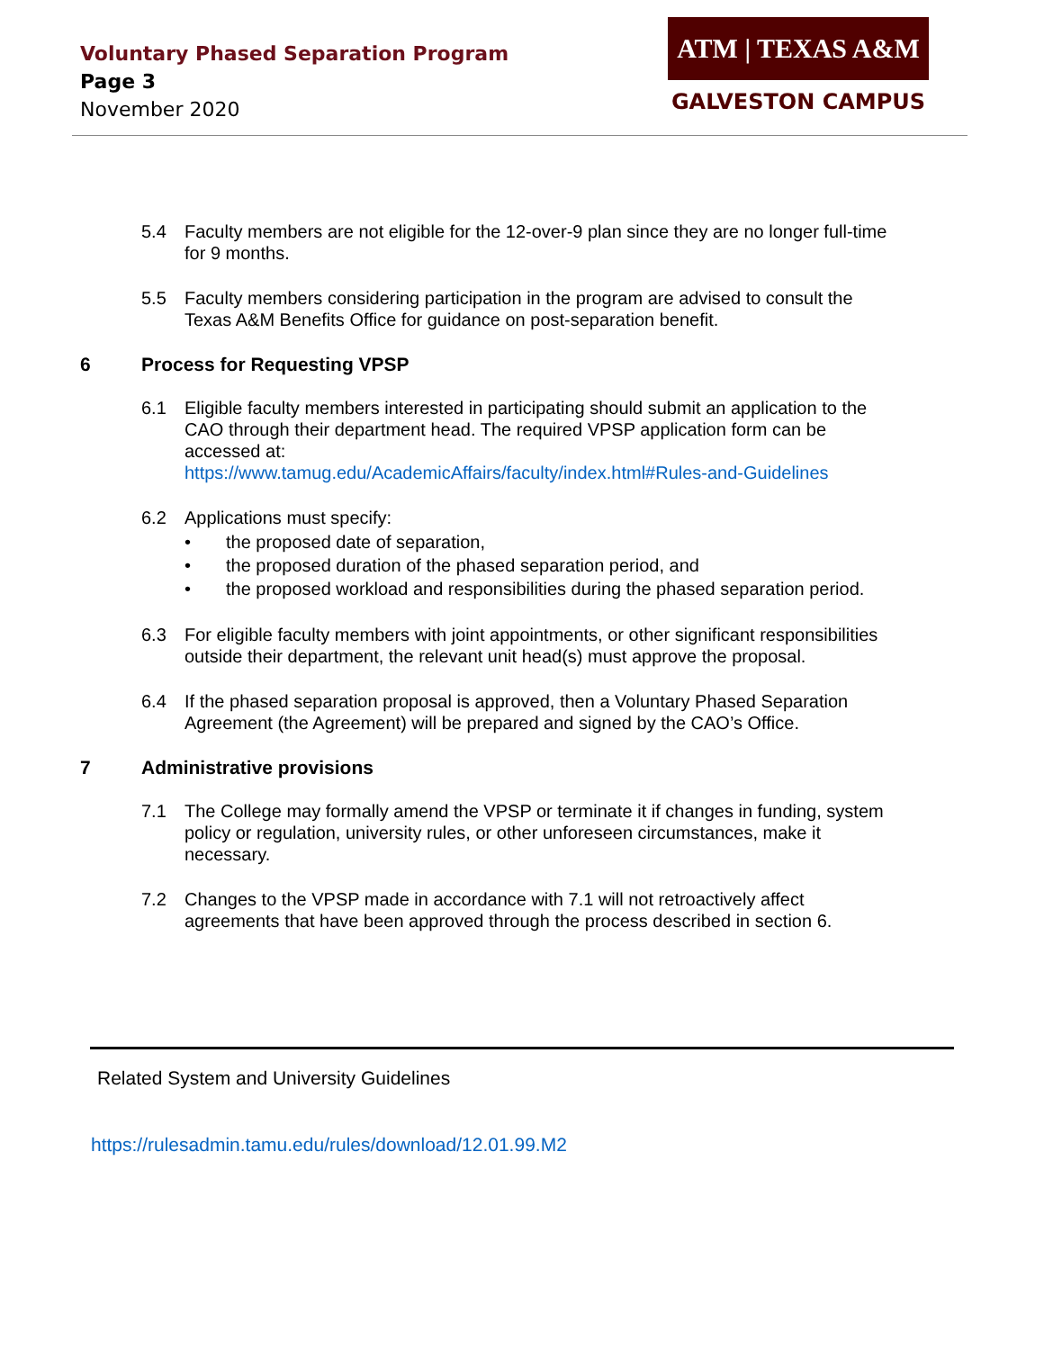Voluntary Phased Separation Program
Page 3
November 2020
ATM | TEXAS A&M
GALVESTON CAMPUS
5.4 Faculty members are not eligible for the 12-over-9 plan since they are no longer full-time for 9 months.
5.5 Faculty members considering participation in the program are advised to consult the Texas A&M Benefits Office for guidance on post-separation benefit.
6 Process for Requesting VPSP
6.1 Eligible faculty members interested in participating should submit an application to the CAO through their department head. The required VPSP application form can be accessed at:
https://www.tamug.edu/AcademicAffairs/faculty/index.html#Rules-and-Guidelines
6.2 Applications must specify:
• the proposed date of separation,
• the proposed duration of the phased separation period, and
• the proposed workload and responsibilities during the phased separation period.
6.3 For eligible faculty members with joint appointments, or other significant responsibilities outside their department, the relevant unit head(s) must approve the proposal.
6.4 If the phased separation proposal is approved, then a Voluntary Phased Separation Agreement (the Agreement) will be prepared and signed by the CAO’s Office.
7 Administrative provisions
7.1 The College may formally amend the VPSP or terminate it if changes in funding, system policy or regulation, university rules, or other unforeseen circumstances, make it necessary.
7.2 Changes to the VPSP made in accordance with 7.1 will not retroactively affect agreements that have been approved through the process described in section 6.
Related System and University Guidelines
https://rulesadmin.tamu.edu/rules/download/12.01.99.M2